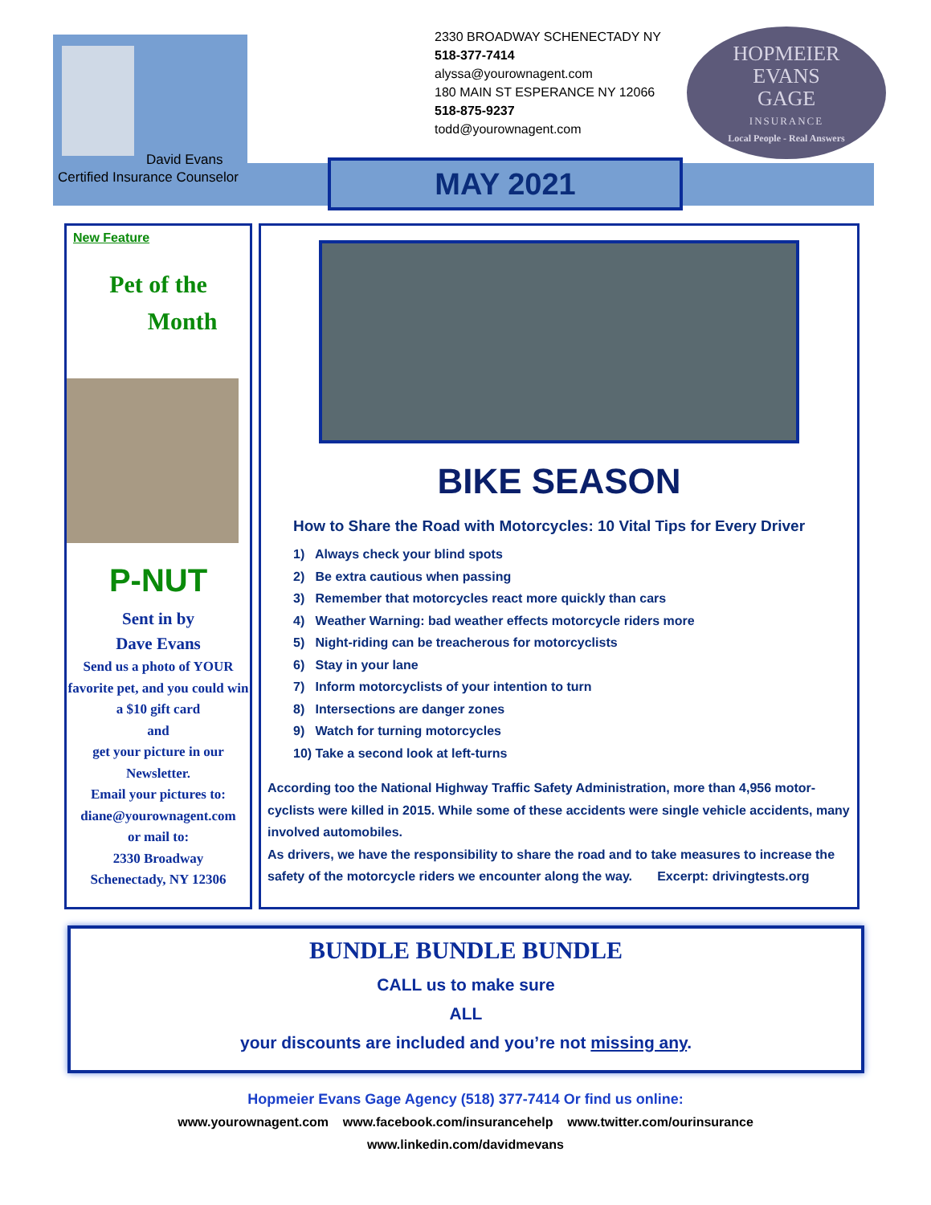David Evans
Certified Insurance Counselor
2330 BROADWAY SCHENECTADY NY
518-377-7414
alyssa@yourownagent.com
180 MAIN ST ESPERANCE NY 12066
518-875-9237
todd@yourownagent.com
HOPMEIER
EVANS
GAGE
INSURANCE
Local People - Real Answers
MAY 2021
New Feature
Pet of the
Month
P-NUT
Sent in by
Dave Evans
Send us a photo of YOUR favorite pet, and you could win a $10 gift card
and
get your picture in our Newsletter.
Email your pictures to:
diane@yourownagent.com
or mail to:
2330 Broadway
Schenectady, NY 12306
BIKE SEASON
How to Share the Road with Motorcycles: 10 Vital Tips for Every Driver
1) Always check your blind spots
2) Be extra cautious when passing
3) Remember that motorcycles react more quickly than cars
4) Weather Warning: bad weather effects motorcycle riders more
5) Night-riding can be treacherous for motorcyclists
6) Stay in your lane
7) Inform motorcyclists of your intention to turn
8) Intersections are danger zones
9) Watch for turning motorcycles
10) Take a second look at left-turns
According too the National Highway Traffic Safety Administration, more than 4,956 motor-cyclists were killed in 2015. While some of these accidents were single vehicle accidents, many involved automobiles.
As drivers, we have the responsibility to share the road and to take measures to increase the safety of the motorcycle riders we encounter along the way. Excerpt: drivingtests.org
BUNDLE BUNDLE BUNDLE
CALL us to make sure
ALL
your discounts are included and you’re not missing any.
Hopmeier Evans Gage Agency (518) 377-7414 Or find us online:
www.yourownagent.com www.facebook.com/insurancehelp www.twitter.com/ourinsurance
www.linkedin.com/davidmevans